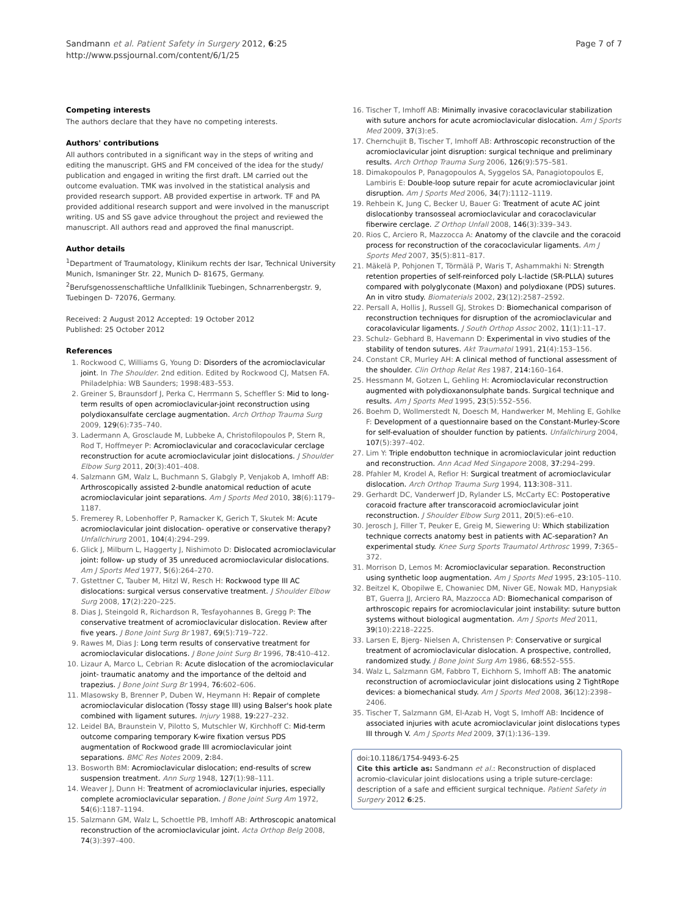Sandmann et al. Patient Safety in Surgery 2012, 6:25
http://www.pssjournal.com/content/6/1/25
Page 7 of 7
Competing interests
The authors declare that they have no competing interests.
Authors' contributions
All authors contributed in a significant way in the steps of writing and editing the manuscript. GHS and FM conceived of the idea for the study/ publication and engaged in writing the first draft. LM carried out the outcome evaluation. TMK was involved in the statistical analysis and provided research support. AB provided expertise in artwork. TF and PA provided additional research support and were involved in the manuscript writing. US and SS gave advice throughout the project and reviewed the manuscript. All authors read and approved the final manuscript.
Author details
<sup>1</sup> Department of Traumatology, Klinikum rechts der Isar, Technical University Munich, Ismaninger Str. 22, Munich D- 81675, Germany. <sup>2</sup>Berufsgenossenschaftliche Unfallklinik Tuebingen, Schnarrenbergstr. 9, Tuebingen D- 72076, Germany.
Received: 2 August 2012 Accepted: 19 October 2012
Published: 25 October 2012
References
1. Rockwood C, Williams G, Young D: Disorders of the acromioclavicular joint. In The Shoulder. 2nd edition. Edited by Rockwood CJ, Matsen FA. Philadelphia: WB Saunders; 1998:483–553.
2. Greiner S, Braunsdorf J, Perka C, Herrmann S, Scheffler S: Mid to long-term results of open acromioclavicular-joint reconstruction using polydioxansulfate cerclage augmentation. Arch Orthop Trauma Surg 2009, 129(6):735–740.
3. Ladermann A, Grosclaude M, Lubbeke A, Christofilopoulos P, Stern R, Rod T, Hoffmeyer P: Acromioclavicular and coracoclavicular cerclage reconstruction for acute acromioclavicular joint dislocations. J Shoulder Elbow Surg 2011, 20(3):401–408.
4. Salzmann GM, Walz L, Buchmann S, Glabgly P, Venjakob A, Imhoff AB: Arthroscopically assisted 2-bundle anatomical reduction of acute acromioclavicular joint separations. Am J Sports Med 2010, 38(6):1179–1187.
5. Fremerey R, Lobenhoffer P, Ramacker K, Gerich T, Skutek M: Acute acromioclavicular joint dislocation- operative or conservative therapy? Unfallchirurg 2001, 104(4):294–299.
6. Glick J, Milburn L, Haggerty J, Nishimoto D: Dislocated acromioclavicular joint: follow- up study of 35 unreduced acromioclavicular dislocations. Am J Sports Med 1977, 5(6):264–270.
7. Gstettner C, Tauber M, Hitzl W, Resch H: Rockwood type III AC dislocations: surgical versus conservative treatment. J Shoulder Elbow Surg 2008, 17(2):220–225.
8. Dias J, Steingold R, Richardson R, Tesfayohannes B, Gregg P: The conservative treatment of acromioclavicular dislocation. Review after five years. J Bone Joint Surg Br 1987, 69(5):719–722.
9. Rawes M, Dias J: Long term results of conservative treatment for acromioclavicular dislocations. J Bone Joint Surg Br 1996, 78: 410–412.
10. Lizaur A, Marco L, Cebrian R: Acute dislocation of the acromioclavicular joint- traumatic anatomy and the importance of the deltoid and trapezius. J Bone Joint Surg Br 1994, 76: 602–606.
11. Mlasowsky B, Brenner P, Duben W, Heymann H: Repair of complete acromioclavicular dislocation (Tossy stage III) using Balser's hook plate combined with ligament sutures. Injury 1988, 19: 227–232.
12. Leidel BA, Braunstein V, Pilotto S, Mutschler W, Kirchhoff C: Mid-term outcome comparing temporary K-wire fixation versus PDS augmentation of Rockwood grade III acromioclavicular joint separations. BMC Res Notes 2009, 2: 84.
13. Bosworth BM: Acromioclavicular dislocation; end-results of screw suspension treatment. Ann Surg 1948, 127(1):98–111.
14. Weaver J, Dunn H: Treatment of acromioclavicular injuries, especially complete acromioclavicular separation. J Bone Joint Surg Am 1972, 54(6):1187–1194.
15. Salzmann GM, Walz L, Schoettle PB, Imhoff AB: Arthroscopic anatomical reconstruction of the acromioclavicular joint. Acta Orthop Belg 2008, 74(3):397–400.
16. Tischer T, Imhoff AB: Minimally invasive coracoclavicular stabilization with suture anchors for acute acromioclavicular dislocation. Am J Sports Med 2009, 37(3):e5.
17. Chernchujit B, Tischer T, Imhoff AB: Arthroscopic reconstruction of the acromioclavicular joint disruption: surgical technique and preliminary results. Arch Orthop Trauma Surg 2006, 126(9):575–581.
18. Dimakopoulos P, Panagopoulos A, Syggelos SA, Panagiotopoulos E, Lambiris E: Double-loop suture repair for acute acromioclavicular joint disruption. Am J Sports Med 2006, 34(7):1112–1119.
19. Rehbein K, Jung C, Becker U, Bauer G: Treatment of acute AC joint dislocationby transosseal acromioclavicular and coracoclavicular fiberwire cerclage. Z Orthop Unfall 2008, 146(3):339–343.
20. Rios C, Arciero R, Mazzocca A: Anatomy of the clavcile and the coracoid process for reconstruction of the coracoclavicular ligaments. Am J Sports Med 2007, 35(5):811–817.
21. Mäkelä P, Pohjonen T, Törmälä P, Waris T, Ashammakhi N: Strength retention properties of self-reinforced poly L-lactide (SR-PLLA) sutures compared with polyglyconate (Maxon) and polydioxane (PDS) sutures. An in vitro study. Biomaterials 2002, 23(12):2587–2592.
22. Persall A, Hollis J, Russell GJ, Strokes D: Biomechanical comparison of reconstruction techniques for disruption of the acromioclavicular and coracolavicular ligaments. J South Orthop Assoc 2002, 11(1):11–17.
23. Schulz- Gebhard B, Havemann D: Experimental in vivo studies of the stability of tendon sutures. Akt Traumatol 1991, 21(4):153–156.
24. Constant CR, Murley AH: A clinical method of functional assessment of the shoulder. Clin Orthop Relat Res 1987, 214: 160–164.
25. Hessmann M, Gotzen L, Gehling H: Acromioclavicular reconstruction augmented with polydioxanonsulphate bands. Surgical technique and results. Am J Sports Med 1995, 23(5):552–556.
26. Boehm D, Wollmerstedt N, Doesch M, Handwerker M, Mehling E, Gohlke F: Development of a questionnaire based on the Constant-Murley-Score for self-evaluation of shoulder function by patients. Unfallchirurg 2004, 107(5):397–402.
27. Lim Y: Triple endobutton technique in acromioclavicular joint reduction and reconstruction. Ann Acad Med Singapore 2008, 37: 294–299.
28. Pfahler M, Krodel A, Refior H: Surgical treatment of acromioclavicular dislocation. Arch Orthop Trauma Surg 1994, 113: 308–311.
29. Gerhardt DC, Vanderwerf JD, Rylander LS, McCarty EC: Postoperative coracoid fracture after transcoracoid acromioclavicular joint reconstruction. J Shoulder Elbow Surg 2011, 20(5):e6–e10.
30. Jerosch J, Filler T, Peuker E, Greig M, Siewering U: Which stabilization technique corrects anatomy best in patients with AC-separation? An experimental study. Knee Surg Sports Traumatol Arthrosc 1999, 7: 365–372.
31. Morrison D, Lemos M: Acromioclavicular separation. Reconstruction using synthetic loop augmentation. Am J Sports Med 1995, 23: 105–110.
32. Beitzel K, Obopilwe E, Chowaniec DM, Niver GE, Nowak MD, Hanypsiak BT, Guerra JJ, Arciero RA, Mazzocca AD: Biomechanical comparison of arthroscopic repairs for acromioclavicular joint instability: suture button systems without biological augmentation. Am J Sports Med 2011, 39(10):2218–2225.
33. Larsen E, Bjerg- Nielsen A, Christensen P: Conservative or surgical treatment of acromioclavicular dislocation. A prospective, controlled, randomized study. J Bone Joint Surg Am 1986, 68: 552–555.
34. Walz L, Salzmann GM, Fabbro T, Eichhorn S, Imhoff AB: The anatomic reconstruction of acromioclavicular joint dislocations using 2 TightRope devices: a biomechanical study. Am J Sports Med 2008, 36(12):2398–2406.
35. Tischer T, Salzmann GM, El-Azab H, Vogt S, Imhoff AB: Incidence of associated injuries with acute acromioclavicular joint dislocations types III through V. Am J Sports Med 2009, 37(1):136–139.
doi:10.1186/1754-9493-6-25
Cite this article as: Sandmann et al.: Reconstruction of displaced acromio-clavicular joint dislocations using a triple suture-cerclage: description of a safe and efficient surgical technique. Patient Safety in Surgery 2012 6:25.